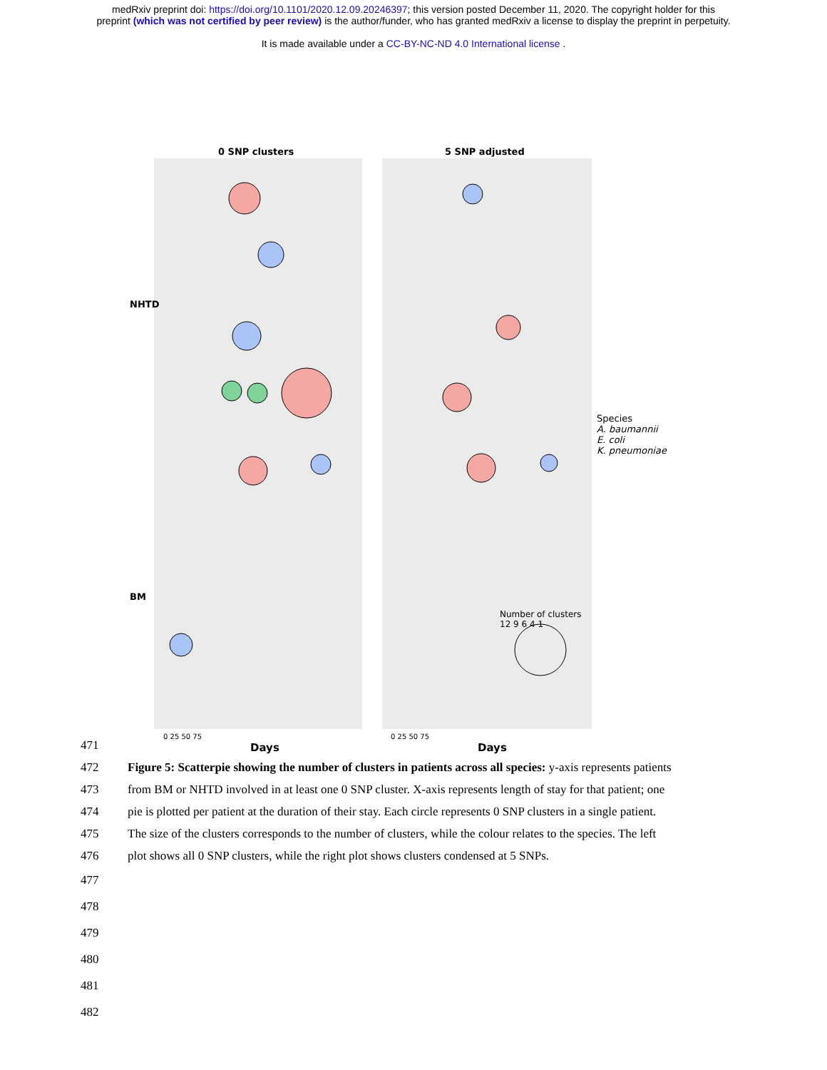medRxiv preprint doi: https://doi.org/10.1101/2020.12.09.20246397; this version posted December 11, 2020. The copyright holder for this
preprint (which was not certified by peer review) is the author/funder, who has granted medRxiv a license to display the preprint in perpetuity.
It is made available under a CC-BY-NC-ND 4.0 International license .
0 SNP clusters 5 SNP adjusted
NHTD
BM
Species
A. baumannii
E. coli
K. pneumoniae
Number of clusters
12 9 6 4 1
0 25 50 75 0 25 50 75
Days Days
471
472 Figure 5: Scatterpie showing the number of clusters in patients across all species: y-axis represents patients
473 from BM or NHTD involved in at least one 0 SNP cluster. X-axis represents length of stay for that patient; one
474 pie is plotted per patient at the duration of their stay. Each circle represents 0 SNP clusters in a single patient.
475 The size of the clusters corresponds to the number of clusters, while the colour relates to the species. The left
476 plot shows all 0 SNP clusters, while the right plot shows clusters condensed at 5 SNPs.
477
478
479
480
481
482